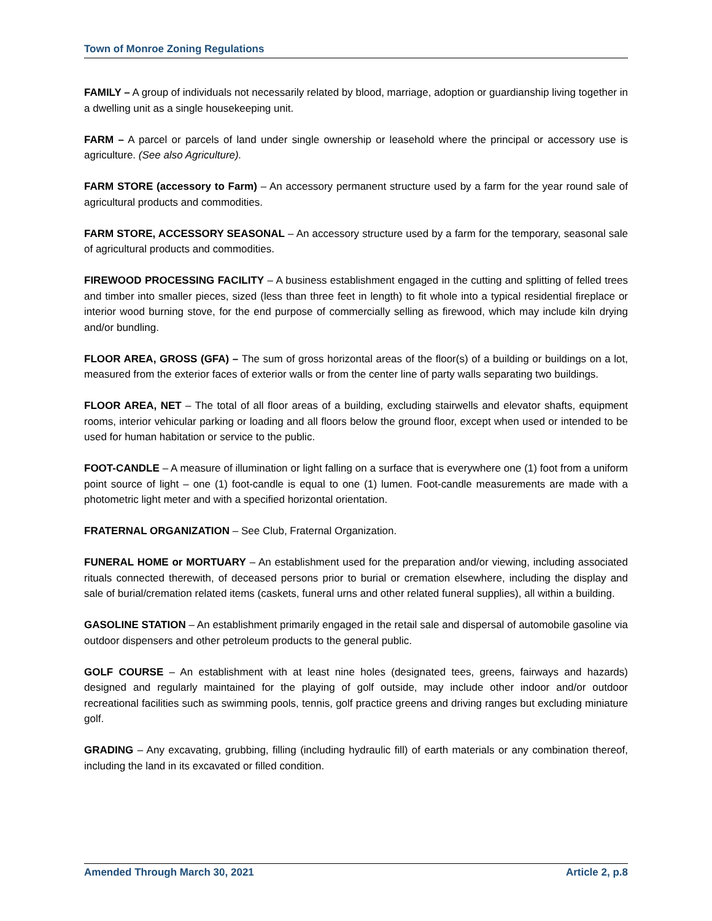Town of Monroe Zoning Regulations
FAMILY – A group of individuals not necessarily related by blood, marriage, adoption or guardianship living together in a dwelling unit as a single housekeeping unit.
FARM – A parcel or parcels of land under single ownership or leasehold where the principal or accessory use is agriculture. (See also Agriculture).
FARM STORE (accessory to Farm) – An accessory permanent structure used by a farm for the year round sale of agricultural products and commodities.
FARM STORE, ACCESSORY SEASONAL – An accessory structure used by a farm for the temporary, seasonal sale of agricultural products and commodities.
FIREWOOD PROCESSING FACILITY – A business establishment engaged in the cutting and splitting of felled trees and timber into smaller pieces, sized (less than three feet in length) to fit whole into a typical residential fireplace or interior wood burning stove, for the end purpose of commercially selling as firewood, which may include kiln drying and/or bundling.
FLOOR AREA, GROSS (GFA) – The sum of gross horizontal areas of the floor(s) of a building or buildings on a lot, measured from the exterior faces of exterior walls or from the center line of party walls separating two buildings.
FLOOR AREA, NET – The total of all floor areas of a building, excluding stairwells and elevator shafts, equipment rooms, interior vehicular parking or loading and all floors below the ground floor, except when used or intended to be used for human habitation or service to the public.
FOOT-CANDLE – A measure of illumination or light falling on a surface that is everywhere one (1) foot from a uniform point source of light – one (1) foot-candle is equal to one (1) lumen. Foot-candle measurements are made with a photometric light meter and with a specified horizontal orientation.
FRATERNAL ORGANIZATION – See Club, Fraternal Organization.
FUNERAL HOME or MORTUARY – An establishment used for the preparation and/or viewing, including associated rituals connected therewith, of deceased persons prior to burial or cremation elsewhere, including the display and sale of burial/cremation related items (caskets, funeral urns and other related funeral supplies), all within a building.
GASOLINE STATION – An establishment primarily engaged in the retail sale and dispersal of automobile gasoline via outdoor dispensers and other petroleum products to the general public.
GOLF COURSE – An establishment with at least nine holes (designated tees, greens, fairways and hazards) designed and regularly maintained for the playing of golf outside, may include other indoor and/or outdoor recreational facilities such as swimming pools, tennis, golf practice greens and driving ranges but excluding miniature golf.
GRADING – Any excavating, grubbing, filling (including hydraulic fill) of earth materials or any combination thereof, including the land in its excavated or filled condition.
Amended Through March 30, 2021 Article 2, p.8